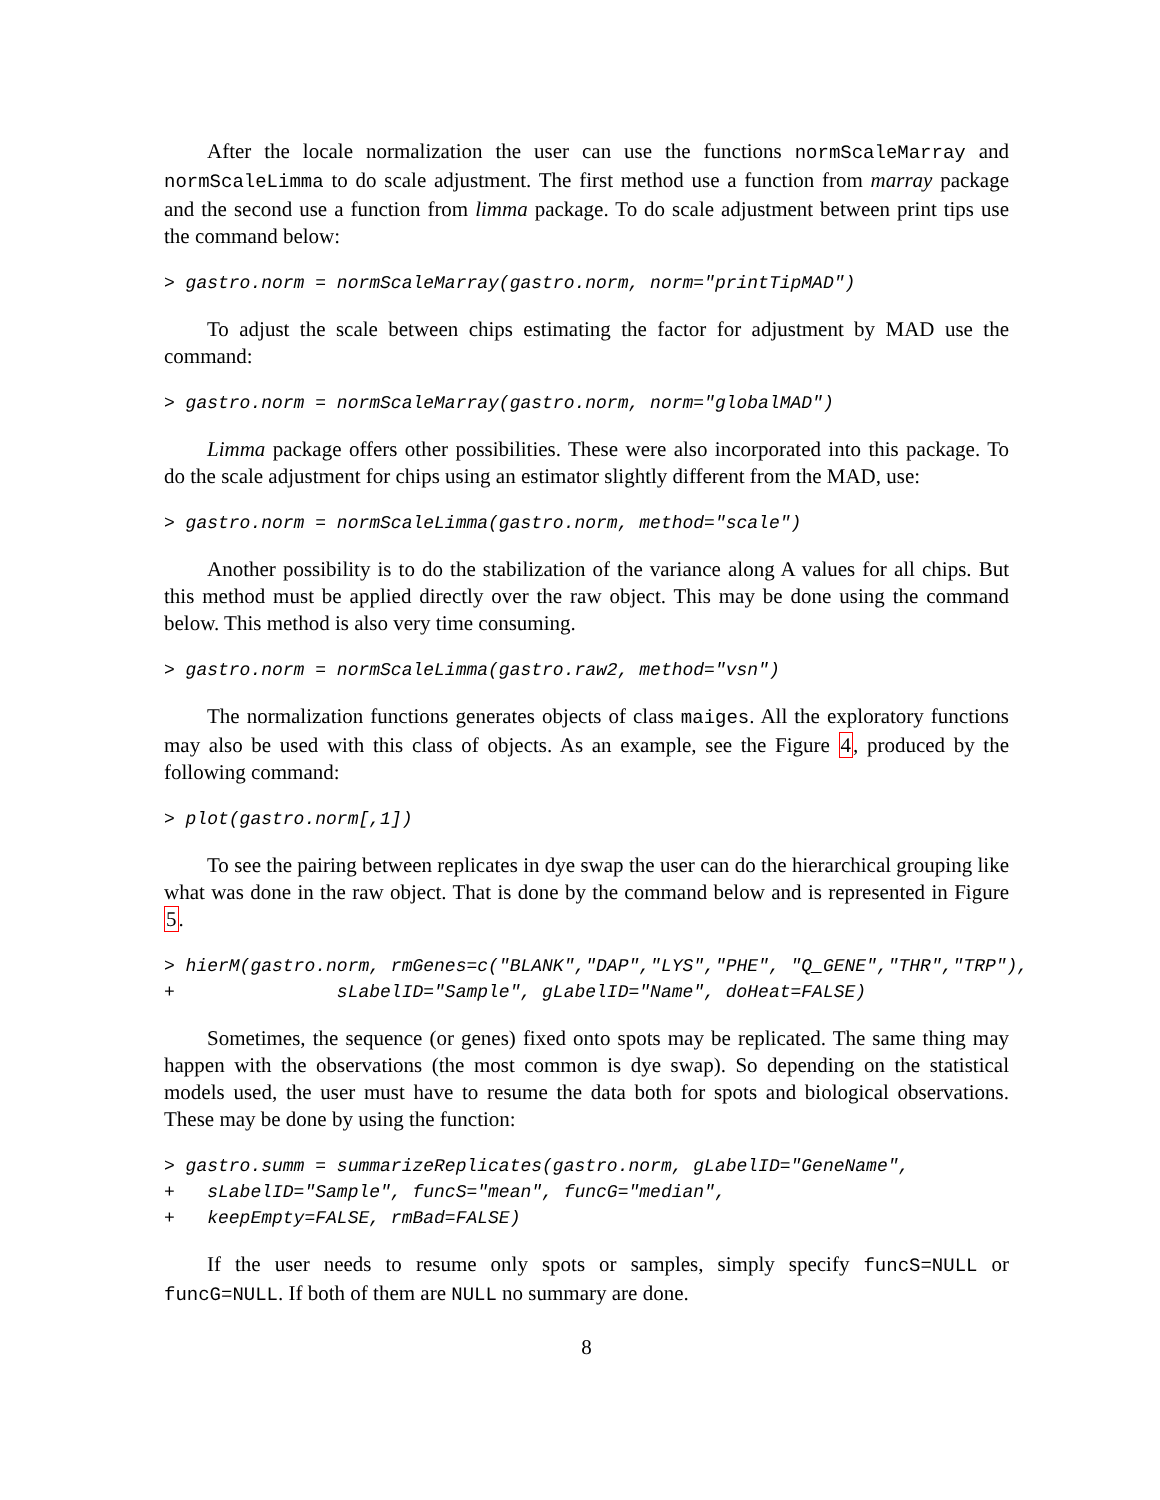After the locale normalization the user can use the functions normScaleMarray and normScaleLimma to do scale adjustment. The first method use a function from marray package and the second use a function from limma package. To do scale adjustment between print tips use the command below:
> gastro.norm = normScaleMarray(gastro.norm, norm="printTipMAD")
To adjust the scale between chips estimating the factor for adjustment by MAD use the command:
> gastro.norm = normScaleMarray(gastro.norm, norm="globalMAD")
Limma package offers other possibilities. These were also incorporated into this package. To do the scale adjustment for chips using an estimator slightly different from the MAD, use:
> gastro.norm = normScaleLimma(gastro.norm, method="scale")
Another possibility is to do the stabilization of the variance along A values for all chips. But this method must be applied directly over the raw object. This may be done using the command below. This method is also very time consuming.
> gastro.norm = normScaleLimma(gastro.raw2, method="vsn")
The normalization functions generates objects of class maiges. All the exploratory functions may also be used with this class of objects. As an example, see the Figure 4, produced by the following command:
> plot(gastro.norm[,1])
To see the pairing between replicates in dye swap the user can do the hierarchical grouping like what was done in the raw object. That is done by the command below and is represented in Figure 5.
> hierM(gastro.norm, rmGenes=c("BLANK","DAP","LYS","PHE", "Q_GENE","THR","TRP"),
+               sLabelID="Sample", gLabelID="Name", doHeat=FALSE)
Sometimes, the sequence (or genes) fixed onto spots may be replicated. The same thing may happen with the observations (the most common is dye swap). So depending on the statistical models used, the user must have to resume the data both for spots and biological observations. These may be done by using the function:
> gastro.summ = summarizeReplicates(gastro.norm, gLabelID="GeneName",
+   sLabelID="Sample", funcS="mean", funcG="median",
+   keepEmpty=FALSE, rmBad=FALSE)
If the user needs to resume only spots or samples, simply specify funcS=NULL or funcG=NULL. If both of them are NULL no summary are done.
8